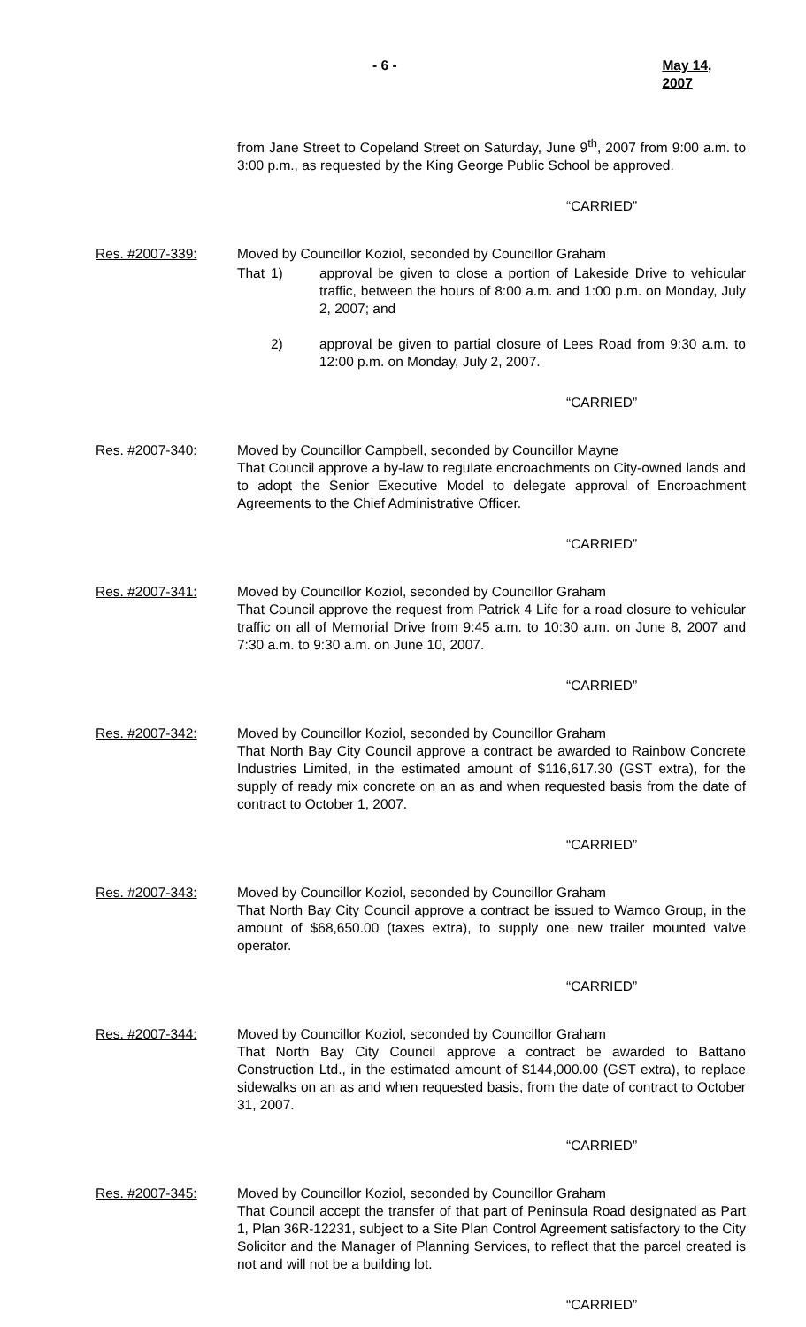- 6 - May 14, 2007
from Jane Street to Copeland Street on Saturday, June 9<sup>th</sup>, 2007 from 9:00 a.m. to 3:00 p.m., as requested by the King George Public School be approved.
“CARRIED”
Res. #2007-339: Moved by Councillor Koziol, seconded by Councillor Graham
That 1) approval be given to close a portion of Lakeside Drive to vehicular traffic, between the hours of 8:00 a.m. and 1:00 p.m. on Monday, July 2, 2007; and
2) approval be given to partial closure of Lees Road from 9:30 a.m. to 12:00 p.m. on Monday, July 2, 2007.
“CARRIED”
Res. #2007-340: Moved by Councillor Campbell, seconded by Councillor Mayne
That Council approve a by-law to regulate encroachments on City-owned lands and to adopt the Senior Executive Model to delegate approval of Encroachment Agreements to the Chief Administrative Officer.
“CARRIED”
Res. #2007-341: Moved by Councillor Koziol, seconded by Councillor Graham
That Council approve the request from Patrick 4 Life for a road closure to vehicular traffic on all of Memorial Drive from 9:45 a.m. to 10:30 a.m. on June 8, 2007 and 7:30 a.m. to 9:30 a.m. on June 10, 2007.
“CARRIED”
Res. #2007-342: Moved by Councillor Koziol, seconded by Councillor Graham
That North Bay City Council approve a contract be awarded to Rainbow Concrete Industries Limited, in the estimated amount of $116,617.30 (GST extra), for the supply of ready mix concrete on an as and when requested basis from the date of contract to October 1, 2007.
“CARRIED”
Res. #2007-343: Moved by Councillor Koziol, seconded by Councillor Graham
That North Bay City Council approve a contract be issued to Wamco Group, in the amount of $68,650.00 (taxes extra), to supply one new trailer mounted valve operator.
“CARRIED”
Res. #2007-344: Moved by Councillor Koziol, seconded by Councillor Graham
That North Bay City Council approve a contract be awarded to Battano Construction Ltd., in the estimated amount of $144,000.00 (GST extra), to replace sidewalks on an as and when requested basis, from the date of contract to October 31, 2007.
“CARRIED”
Res. #2007-345: Moved by Councillor Koziol, seconded by Councillor Graham
That Council accept the transfer of that part of Peninsula Road designated as Part 1, Plan 36R-12231, subject to a Site Plan Control Agreement satisfactory to the City Solicitor and the Manager of Planning Services, to reflect that the parcel created is not and will not be a building lot.
“CARRIED”